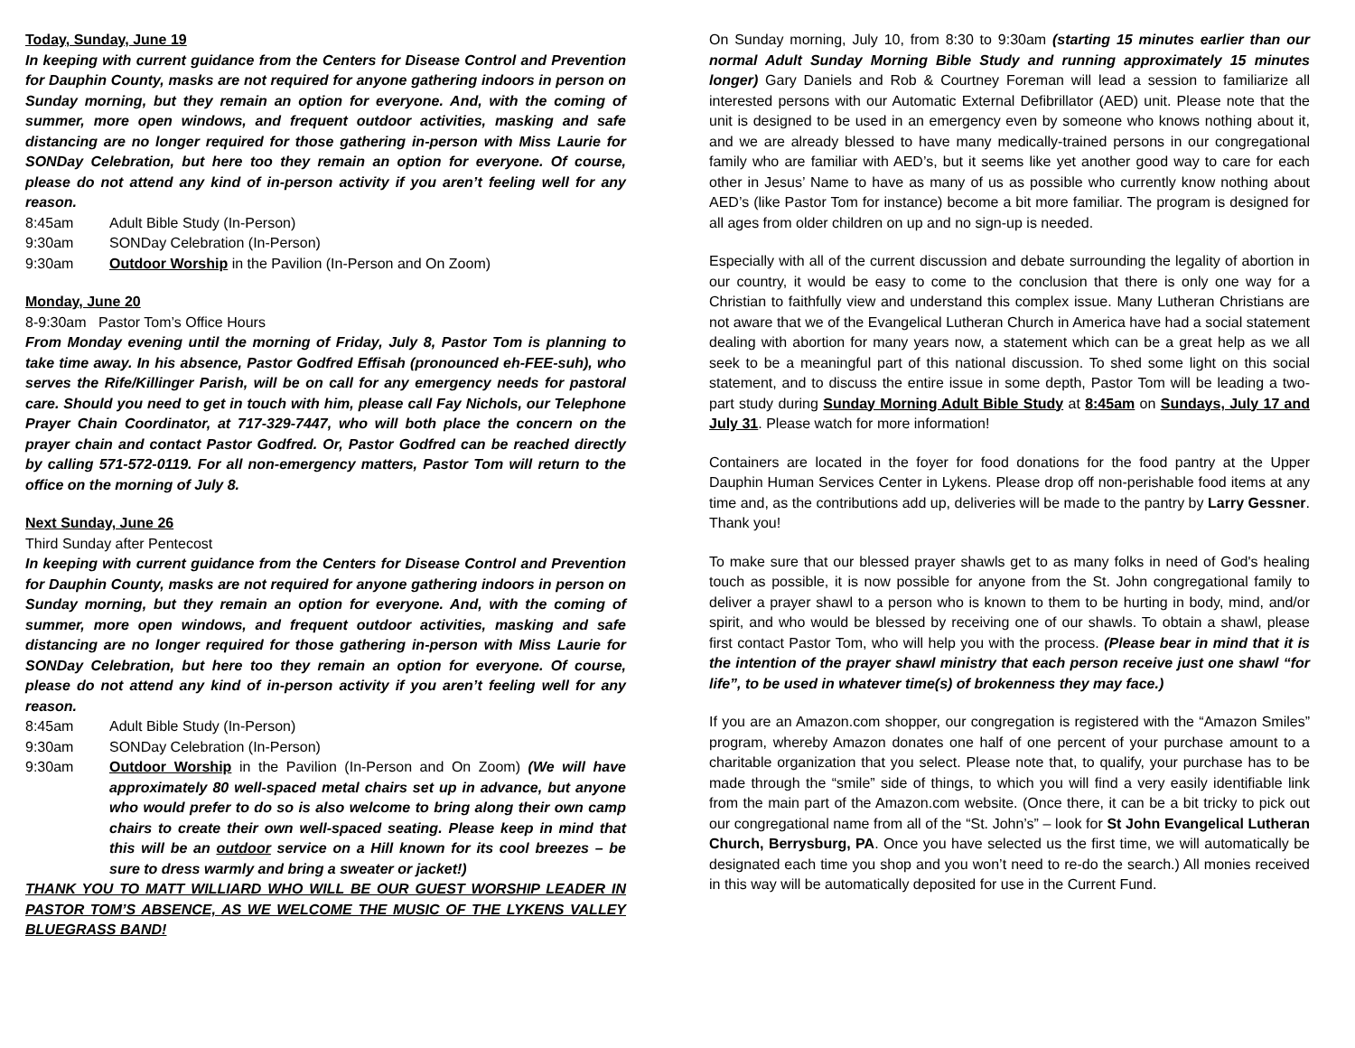Today, Sunday, June 19
In keeping with current guidance from the Centers for Disease Control and Prevention for Dauphin County, masks are not required for anyone gathering indoors in person on Sunday morning, but they remain an option for everyone. And, with the coming of summer, more open windows, and frequent outdoor activities, masking and safe distancing are no longer required for those gathering in-person with Miss Laurie for SONDay Celebration, but here too they remain an option for everyone. Of course, please do not attend any kind of in-person activity if you aren’t feeling well for any reason.
8:45am Adult Bible Study (In-Person)
9:30am SONDay Celebration (In-Person)
9:30am Outdoor Worship in the Pavilion (In-Person and On Zoom)
Monday, June 20
8-9:30am Pastor Tom’s Office Hours
From Monday evening until the morning of Friday, July 8, Pastor Tom is planning to take time away. In his absence, Pastor Godfred Effisah (pronounced eh-FEE-suh), who serves the Rife/Killinger Parish, will be on call for any emergency needs for pastoral care. Should you need to get in touch with him, please call Fay Nichols, our Telephone Prayer Chain Coordinator, at 717-329-7447, who will both place the concern on the prayer chain and contact Pastor Godfred. Or, Pastor Godfred can be reached directly by calling 571-572-0119. For all non-emergency matters, Pastor Tom will return to the office on the morning of July 8.
Next Sunday, June 26
Third Sunday after Pentecost
In keeping with current guidance from the Centers for Disease Control and Prevention for Dauphin County, masks are not required for anyone gathering indoors in person on Sunday morning, but they remain an option for everyone. And, with the coming of summer, more open windows, and frequent outdoor activities, masking and safe distancing are no longer required for those gathering in-person with Miss Laurie for SONDay Celebration, but here too they remain an option for everyone. Of course, please do not attend any kind of in-person activity if you aren’t feeling well for any reason.
8:45am Adult Bible Study (In-Person)
9:30am SONDay Celebration (In-Person)
9:30am Outdoor Worship in the Pavilion (In-Person and On Zoom) (We will have approximately 80 well-spaced metal chairs set up in advance, but anyone who would prefer to do so is also welcome to bring along their own camp chairs to create their own well-spaced seating. Please keep in mind that this will be an outdoor service on a Hill known for its cool breezes – be sure to dress warmly and bring a sweater or jacket!)
THANK YOU TO MATT WILLIARD WHO WILL BE OUR GUEST WORSHIP LEADER IN PASTOR TOM’S ABSENCE, AS WE WELCOME THE MUSIC OF THE LYKENS VALLEY BLUEGRASS BAND!
On Sunday morning, July 10, from 8:30 to 9:30am (starting 15 minutes earlier than our normal Adult Sunday Morning Bible Study and running approximately 15 minutes longer) Gary Daniels and Rob & Courtney Foreman will lead a session to familiarize all interested persons with our Automatic External Defibrillator (AED) unit. Please note that the unit is designed to be used in an emergency even by someone who knows nothing about it, and we are already blessed to have many medically-trained persons in our congregational family who are familiar with AED’s, but it seems like yet another good way to care for each other in Jesus’ Name to have as many of us as possible who currently know nothing about AED’s (like Pastor Tom for instance) become a bit more familiar. The program is designed for all ages from older children on up and no sign-up is needed.
Especially with all of the current discussion and debate surrounding the legality of abortion in our country, it would be easy to come to the conclusion that there is only one way for a Christian to faithfully view and understand this complex issue. Many Lutheran Christians are not aware that we of the Evangelical Lutheran Church in America have had a social statement dealing with abortion for many years now, a statement which can be a great help as we all seek to be a meaningful part of this national discussion. To shed some light on this social statement, and to discuss the entire issue in some depth, Pastor Tom will be leading a two-part study during Sunday Morning Adult Bible Study at 8:45am on Sundays, July 17 and July 31. Please watch for more information!
Containers are located in the foyer for food donations for the food pantry at the Upper Dauphin Human Services Center in Lykens. Please drop off non-perishable food items at any time and, as the contributions add up, deliveries will be made to the pantry by Larry Gessner. Thank you!
To make sure that our blessed prayer shawls get to as many folks in need of God's healing touch as possible, it is now possible for anyone from the St. John congregational family to deliver a prayer shawl to a person who is known to them to be hurting in body, mind, and/or spirit, and who would be blessed by receiving one of our shawls. To obtain a shawl, please first contact Pastor Tom, who will help you with the process. (Please bear in mind that it is the intention of the prayer shawl ministry that each person receive just one shawl “for life”, to be used in whatever time(s) of brokenness they may face.)
If you are an Amazon.com shopper, our congregation is registered with the “Amazon Smiles” program, whereby Amazon donates one half of one percent of your purchase amount to a charitable organization that you select. Please note that, to qualify, your purchase has to be made through the “smile” side of things, to which you will find a very easily identifiable link from the main part of the Amazon.com website. (Once there, it can be a bit tricky to pick out our congregational name from all of the “St. John’s” – look for St John Evangelical Lutheran Church, Berrysburg, PA. Once you have selected us the first time, we will automatically be designated each time you shop and you won’t need to re-do the search.) All monies received in this way will be automatically deposited for use in the Current Fund.